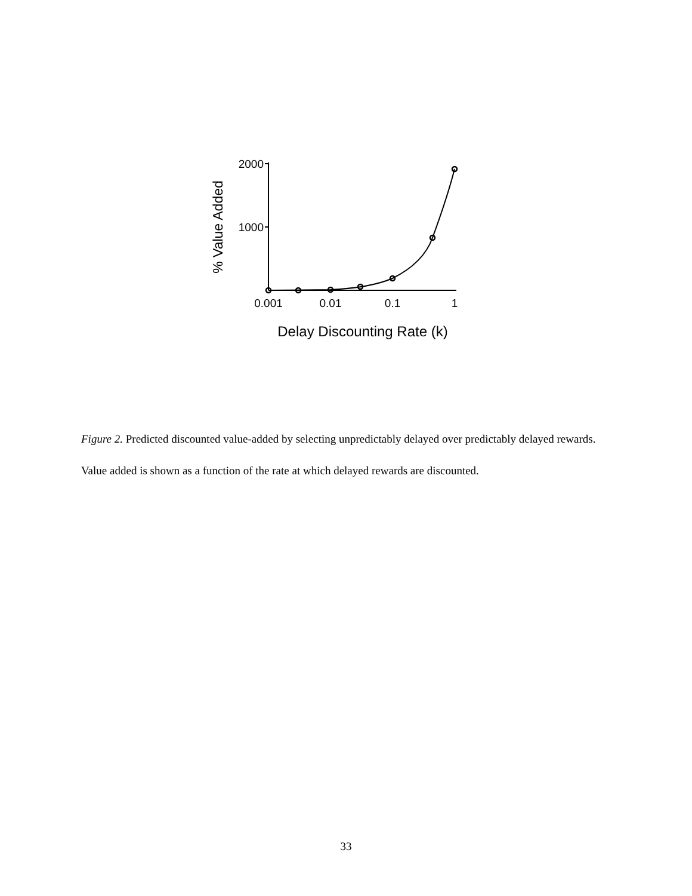2000
1000
% Value Added
0.001
0.01
0.1
1
Delay Discounting Rate (k)
Figure 2. Predicted discounted value-added by selecting unpredictably delayed over predictably delayed rewards. Value added is shown as a function of the rate at which delayed rewards are discounted.
33